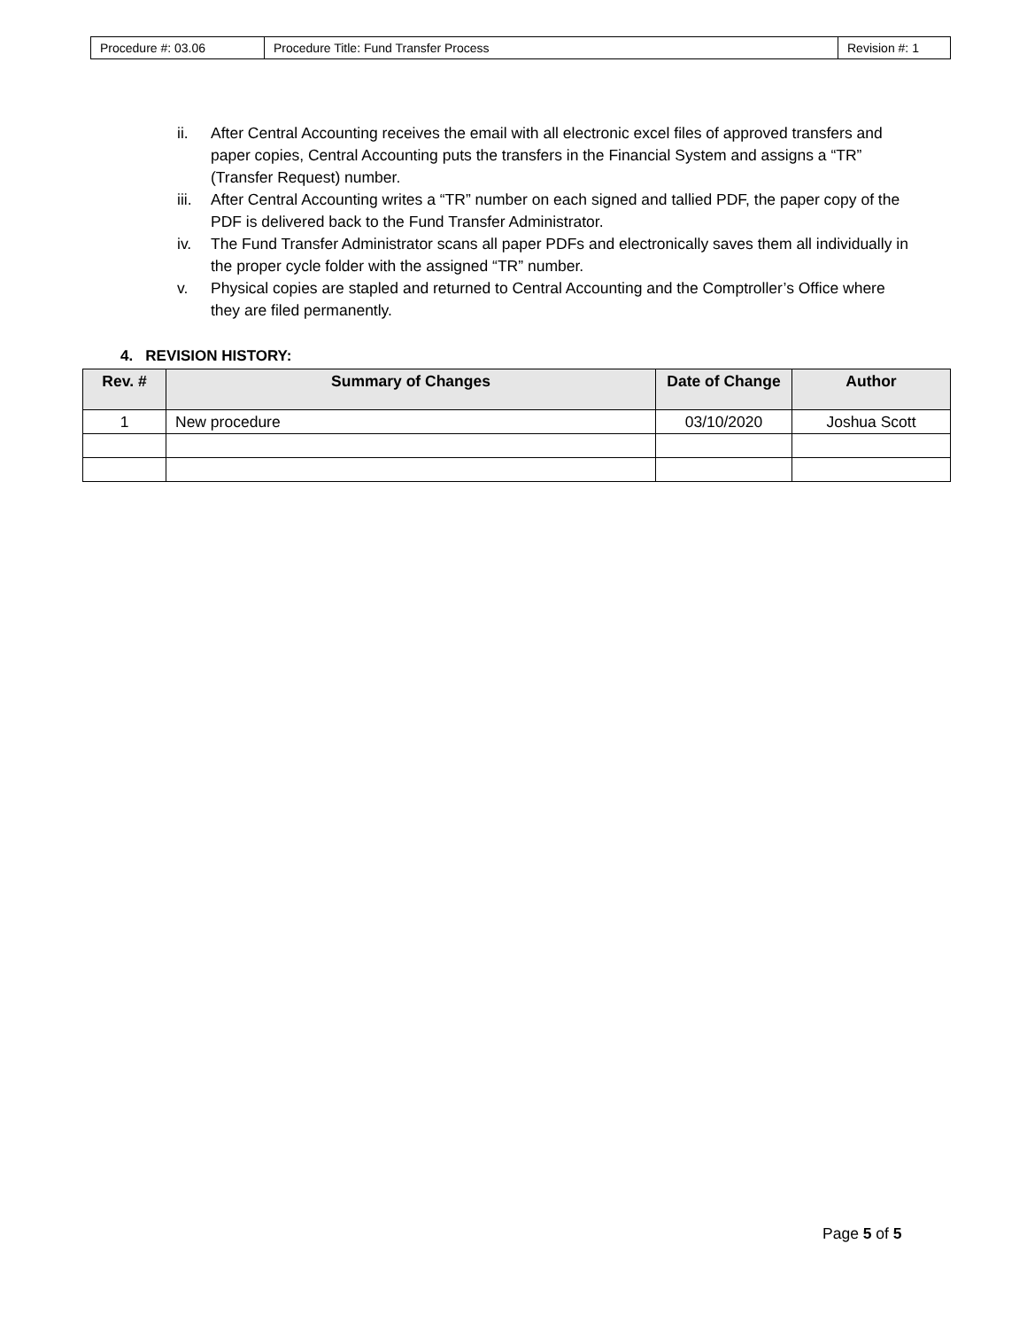| Procedure #: 03.06 | Procedure Title: Fund Transfer Process | Revision #: 1 |
ii. After Central Accounting receives the email with all electronic excel files of approved transfers and paper copies, Central Accounting puts the transfers in the Financial System and assigns a “TR” (Transfer Request) number.
iii. After Central Accounting writes a “TR” number on each signed and tallied PDF, the paper copy of the PDF is delivered back to the Fund Transfer Administrator.
iv. The Fund Transfer Administrator scans all paper PDFs and electronically saves them all individually in the proper cycle folder with the assigned “TR” number.
v. Physical copies are stapled and returned to Central Accounting and the Comptroller’s Office where they are filed permanently.
4. REVISION HISTORY:
| Rev. # | Summary of Changes | Date of Change | Author |
| --- | --- | --- | --- |
| 1 | New procedure | 03/10/2020 | Joshua Scott |
Page 5 of 5